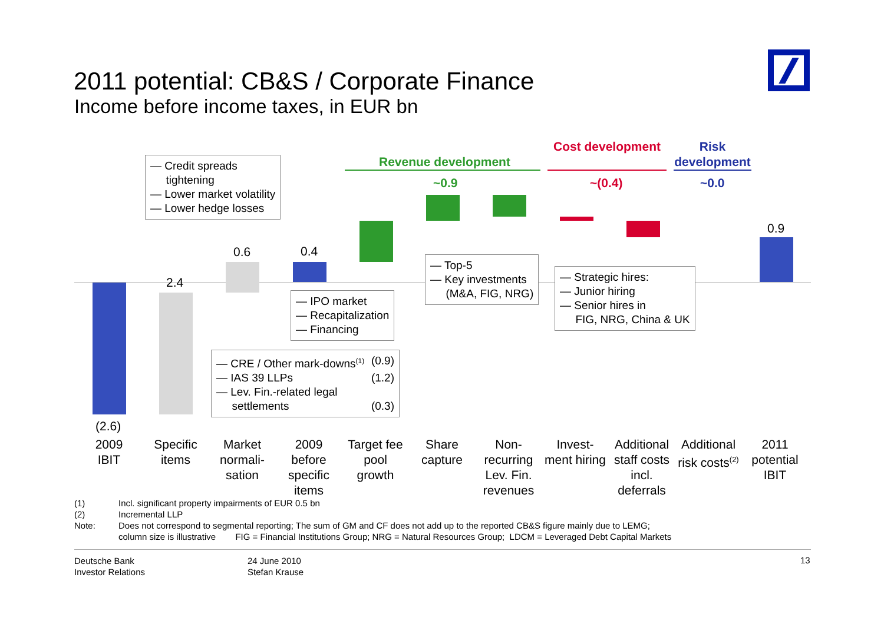2011 potential: CB&S / Corporate Finance
Income before income taxes, in EUR bn
(2.6)
2.4
0.6 0.4
0.9
Revenue development
~0.9
Cost development
~(0.4)
Risk development
~0.0
— Credit spreads
tightening
— Lower market volatility
— Lower hedge losses
— IPO market
— Recapitalization
— Financing
— Top-5
— Key investments
(M&A, FIG, NRG)
— Strategic hires:
— Junior hiring
— Senior hires in
FIG, NRG, China & UK
— CRE / Other mark-downs<sup>(1)</sup> (0.9)
— IAS 39 LLPs (1.2)
— Lev. Fin.-related legal
settlements (0.3)
2009
IBIT
Specific
items
Market
normali-
sation
2009
before
specific
items
Target fee
pool
growth
Share
capture
Non-
recurring
Lev. Fin.
revenues
Invest-
ment hiring
Additional
staff costs
incl.
deferrals
Additional
risk costs<sup>(2)</sup>
2011
potential
IBIT
(1) Incl. significant property impairments of EUR 0.5 bn
(2) Incremental LLP
Note: Does not correspond to segmental reporting; The sum of GM and CF does not add up to the reported CB&S figure mainly due to LEMG;
column size is illustrative FIG = Financial Institutions Group; NRG = Natural Resources Group; LDCM = Leveraged Debt Capital Markets
Deutsche Bank
Investor Relations
24 June 2010
Stefan Krause
13